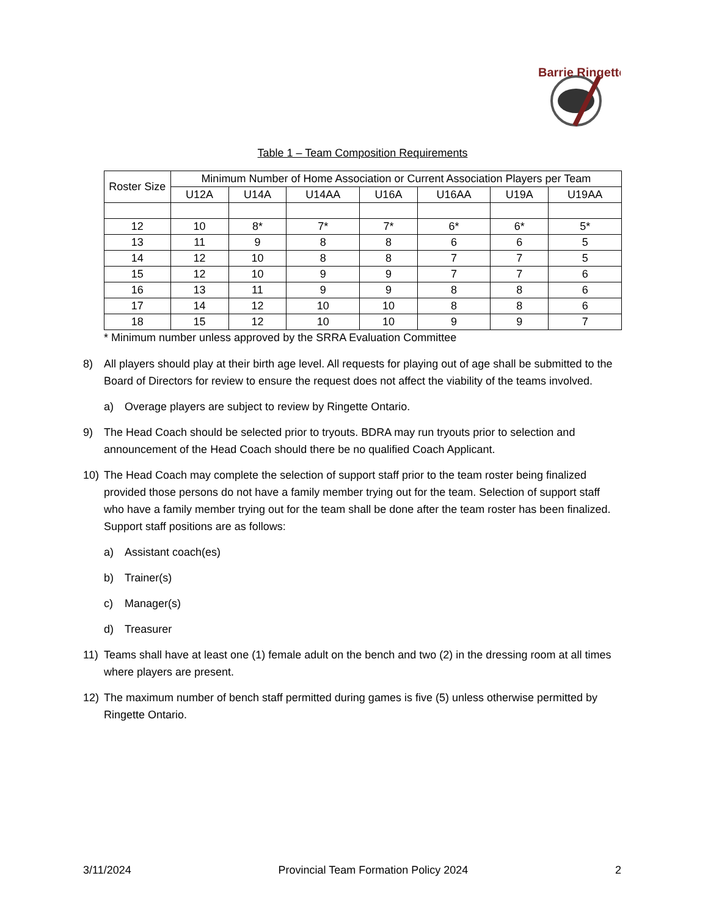Barrie Ringette
Table 1 – Team Composition Requirements
| Roster Size | Minimum Number of Home Association or Current Association Players per Team | | | | | | |
| --- | --- | --- | --- | --- | --- | --- | --- |
| | U12A | U14A | U14AA | U16A | U16AA | U19A | U19AA |
| 12 | 10 | 8* | 7* | 7* | 6* | 6* | 5* |
| 13 | 11 | 9 | 8 | 8 | 6 | 6 | 5 |
| 14 | 12 | 10 | 8 | 8 | 7 | 7 | 5 |
| 15 | 12 | 10 | 9 | 9 | 7 | 7 | 6 |
| 16 | 13 | 11 | 9 | 9 | 8 | 8 | 6 |
| 17 | 14 | 12 | 10 | 10 | 8 | 8 | 6 |
| 18 | 15 | 12 | 10 | 10 | 9 | 9 | 7 |
* Minimum number unless approved by the SRRA Evaluation Committee
8) All players should play at their birth age level. All requests for playing out of age shall be submitted to the Board of Directors for review to ensure the request does not affect the viability of the teams involved.
a) Overage players are subject to review by Ringette Ontario.
9) The Head Coach should be selected prior to tryouts. BDRA may run tryouts prior to selection and announcement of the Head Coach should there be no qualified Coach Applicant.
10) The Head Coach may complete the selection of support staff prior to the team roster being finalized provided those persons do not have a family member trying out for the team. Selection of support staff who have a family member trying out for the team shall be done after the team roster has been finalized. Support staff positions are as follows:
a) Assistant coach(es)
b) Trainer(s)
c) Manager(s)
d) Treasurer
11) Teams shall have at least one (1) female adult on the bench and two (2) in the dressing room at all times where players are present.
12) The maximum number of bench staff permitted during games is five (5) unless otherwise permitted by Ringette Ontario.
3/11/2024 Provincial Team Formation Policy 2024 2